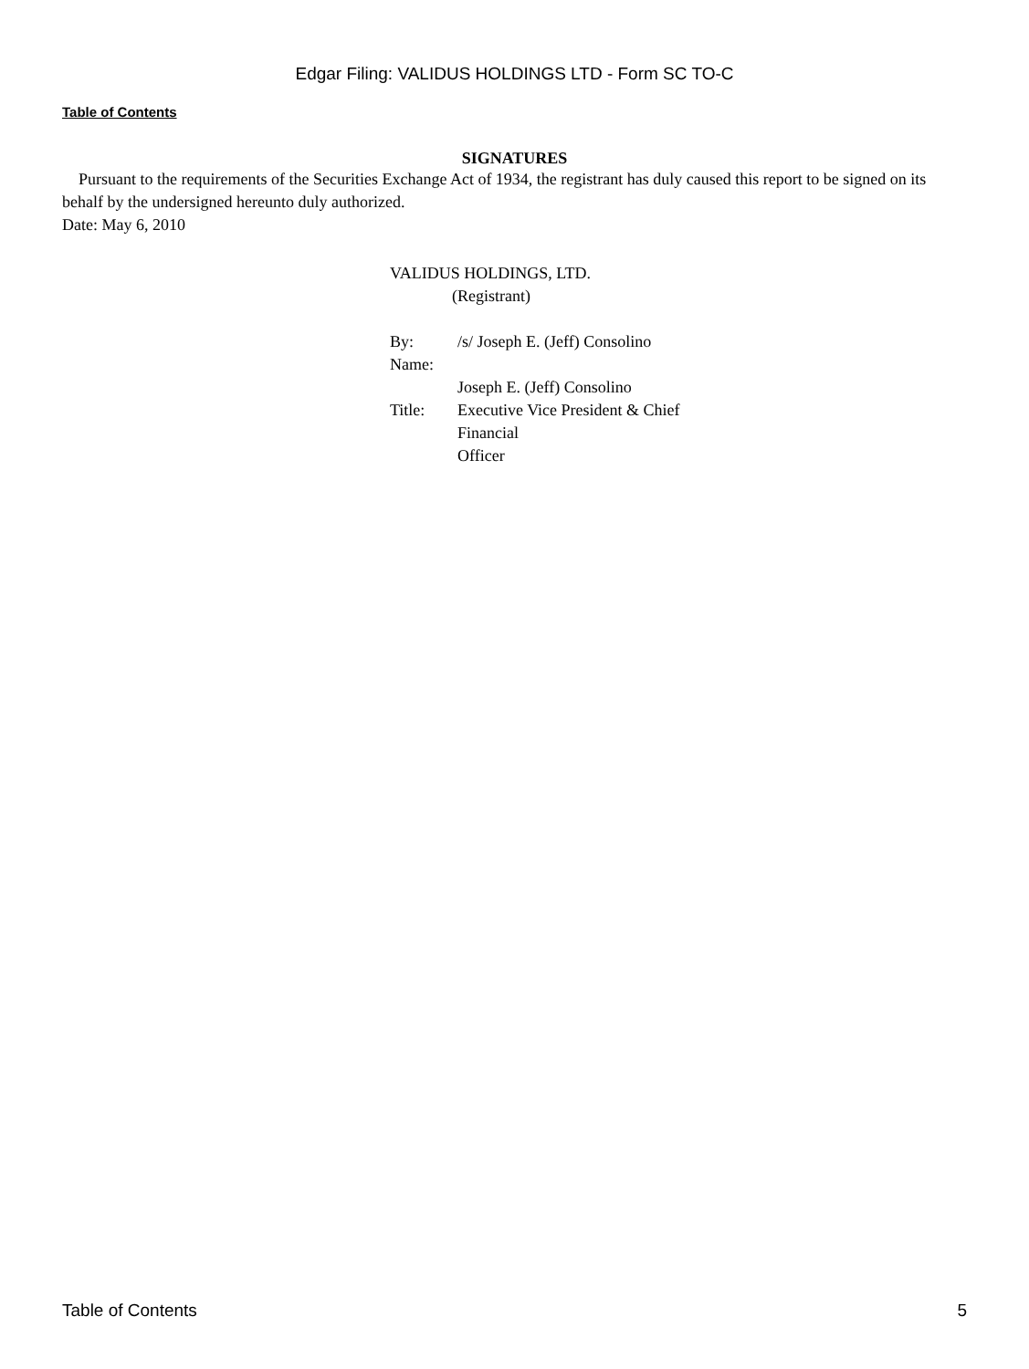Edgar Filing: VALIDUS HOLDINGS LTD - Form SC TO-C
Table of Contents
SIGNATURES
Pursuant to the requirements of the Securities Exchange Act of 1934, the registrant has duly caused this report to be signed on its behalf by the undersigned hereunto duly authorized.
Date: May 6, 2010
VALIDUS HOLDINGS, LTD.
(Registrant)
| By: | /s/ Joseph E. (Jeff) Consolino |
| Name: | |
| | Joseph E. (Jeff) Consolino |
| Title: | Executive Vice President & Chief Financial Officer |
Table of Contents 5